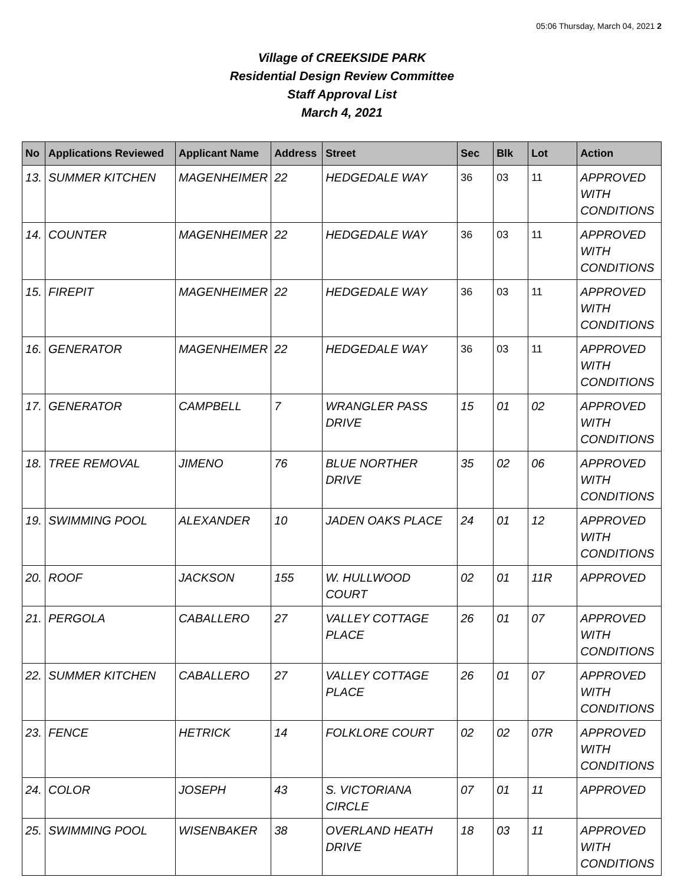05:06 Thursday, March 04, 2021 2
Village of CREEKSIDE PARK
Residential Design Review Committee
Staff Approval List
March 4, 2021
| No | Applications Reviewed | Applicant Name | Address | Street | Sec | Blk | Lot | Action |
| --- | --- | --- | --- | --- | --- | --- | --- | --- |
| 13. | SUMMER KITCHEN | MAGENHEIMER | 22 | HEDGEDALE WAY | 36 | 03 | 11 | APPROVED WITH CONDITIONS |
| 14. | COUNTER | MAGENHEIMER | 22 | HEDGEDALE WAY | 36 | 03 | 11 | APPROVED WITH CONDITIONS |
| 15. | FIREPIT | MAGENHEIMER | 22 | HEDGEDALE WAY | 36 | 03 | 11 | APPROVED WITH CONDITIONS |
| 16. | GENERATOR | MAGENHEIMER | 22 | HEDGEDALE WAY | 36 | 03 | 11 | APPROVED WITH CONDITIONS |
| 17. | GENERATOR | CAMPBELL | 7 | WRANGLER PASS DRIVE | 15 | 01 | 02 | APPROVED WITH CONDITIONS |
| 18. | TREE REMOVAL | JIMENO | 76 | BLUE NORTHER DRIVE | 35 | 02 | 06 | APPROVED WITH CONDITIONS |
| 19. | SWIMMING POOL | ALEXANDER | 10 | JADEN OAKS PLACE | 24 | 01 | 12 | APPROVED WITH CONDITIONS |
| 20. | ROOF | JACKSON | 155 | W. HULLWOOD COURT | 02 | 01 | 11R | APPROVED |
| 21. | PERGOLA | CABALLERO | 27 | VALLEY COTTAGE PLACE | 26 | 01 | 07 | APPROVED WITH CONDITIONS |
| 22. | SUMMER KITCHEN | CABALLERO | 27 | VALLEY COTTAGE PLACE | 26 | 01 | 07 | APPROVED WITH CONDITIONS |
| 23. | FENCE | HETRICK | 14 | FOLKLORE COURT | 02 | 02 | 07R | APPROVED WITH CONDITIONS |
| 24. | COLOR | JOSEPH | 43 | S. VICTORIANA CIRCLE | 07 | 01 | 11 | APPROVED |
| 25. | SWIMMING POOL | WISENBAKER | 38 | OVERLAND HEATH DRIVE | 18 | 03 | 11 | APPROVED WITH CONDITIONS |